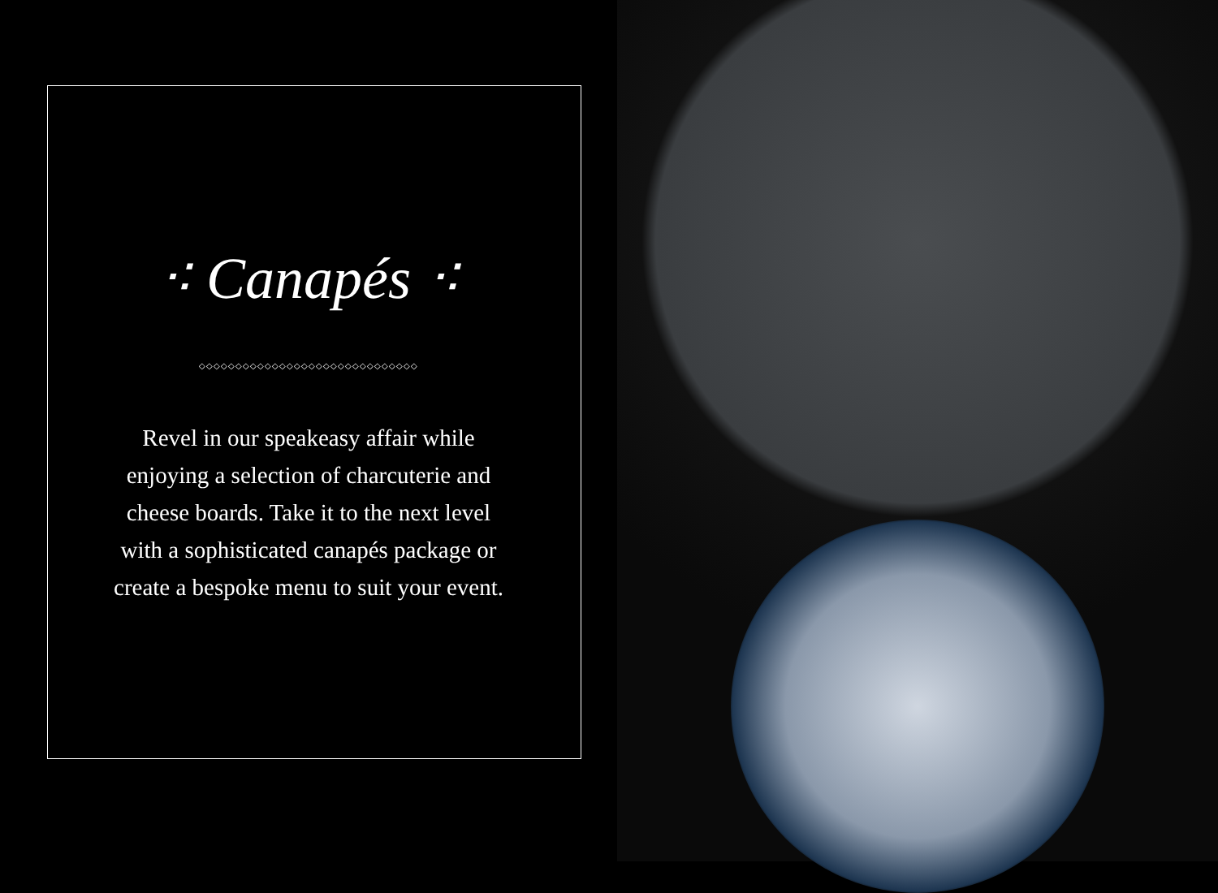⁖ Canapés ⁖
◇◇◇◇◇◇◇◇◇◇◇◇◇◇◇◇◇◇◇◇◇◇◇◇◇◇◇◇◇◇
Revel in our speakeasy affair while enjoying a selection of charcuterie and cheese boards. Take it to the next level with a sophisticated canapés package or create a bespoke menu to suit your event.